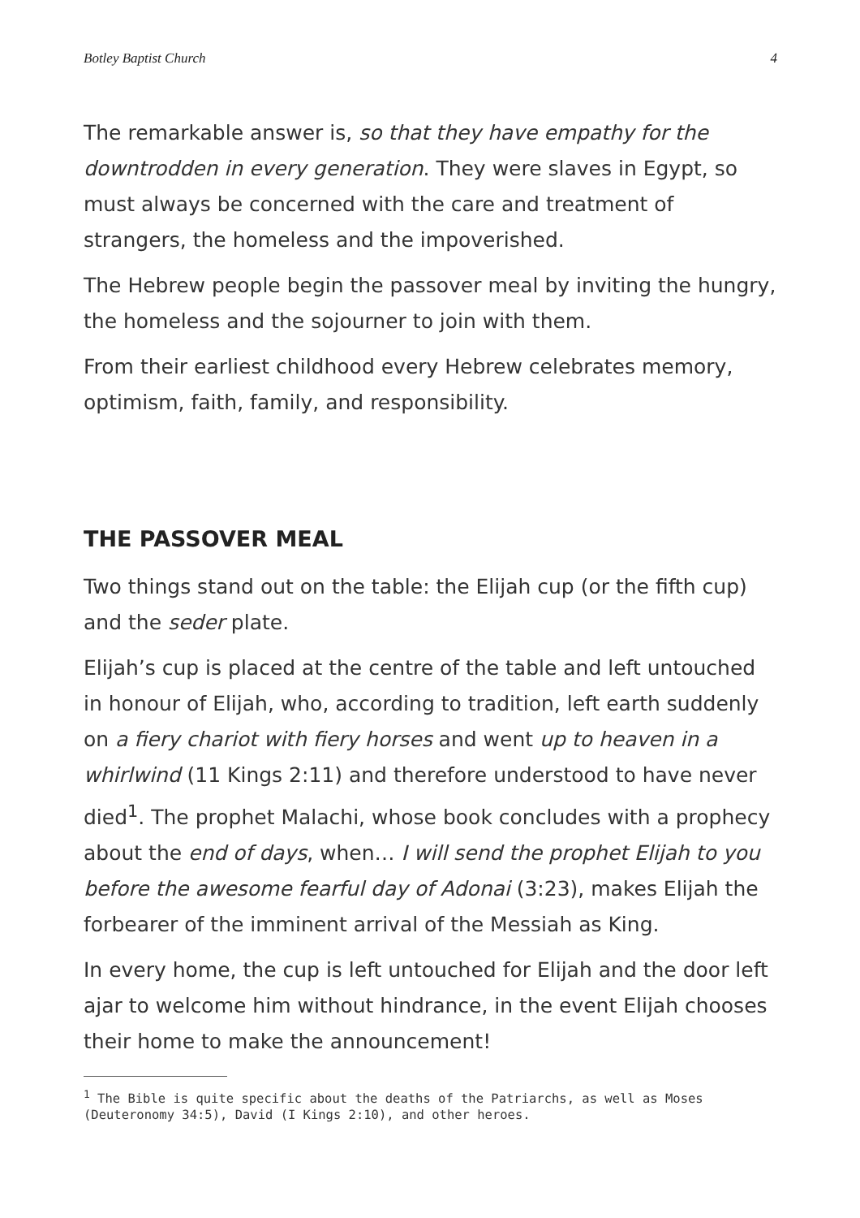Botley Baptist Church 4
The remarkable answer is, so that they have empathy for the downtrodden in every generation. They were slaves in Egypt, so must always be concerned with the care and treatment of strangers, the homeless and the impoverished.
The Hebrew people begin the passover meal by inviting the hungry, the homeless and the sojourner to join with them.
From their earliest childhood every Hebrew celebrates memory, optimism, faith, family, and responsibility.
THE PASSOVER MEAL
Two things stand out on the table: the Elijah cup (or the fifth cup) and the seder plate.
Elijah’s cup is placed at the centre of the table and left untouched in honour of Elijah, who, according to tradition, left earth suddenly on a fiery chariot with fiery horses and went up to heaven in a whirlwind (11 Kings 2:11) and therefore understood to have never died<sup>1</sup>. The prophet Malachi, whose book concludes with a prophecy about the end of days, when… I will send the prophet Elijah to you before the awesome fearful day of Adonai (3:23), makes Elijah the forbearer of the imminent arrival of the Messiah as King.
In every home, the cup is left untouched for Elijah and the door left ajar to welcome him without hindrance, in the event Elijah chooses their home to make the announcement!
<sup>1</sup> The Bible is quite specific about the deaths of the Patriarchs, as well as Moses (Deuteronomy 34:5), David (I Kings 2:10), and other heroes.